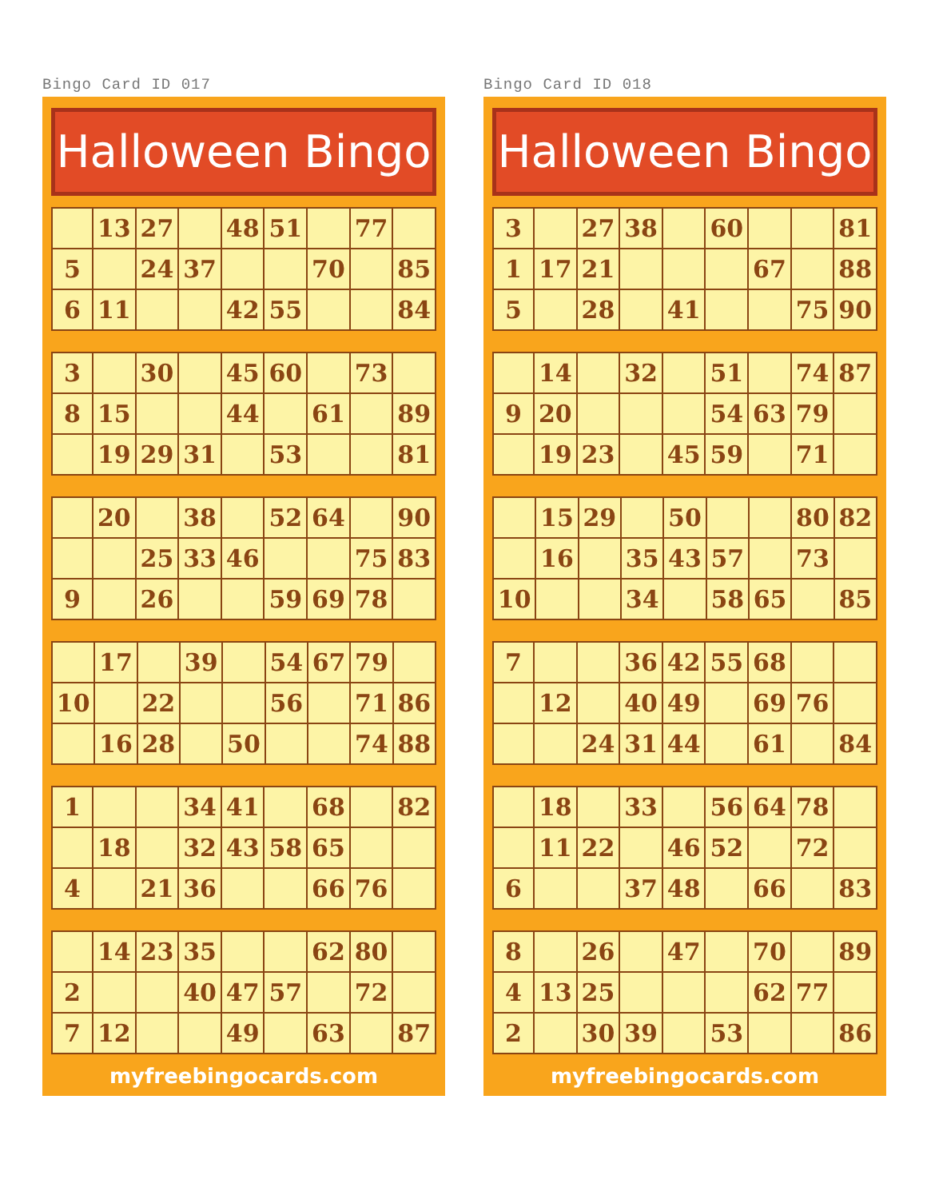Bingo Card ID 017
Halloween Bingo
| | 13 | 27 | | 48 | 51 | | 77 | |
| 5 | | 24 | 37 | | | 70 | | 85 |
| 6 | 11 | | | 42 | 55 | | | 84 |
| 3 | | 30 | | 45 | 60 | | 73 | |
| 8 | 15 | | | 44 | | 61 | | 89 |
| | 19 | 29 | 31 | | 53 | | | 81 |
| | 20 | | 38 | | 52 | 64 | | 90 |
| | | 25 | 33 | 46 | | | 75 | 83 |
| 9 | | 26 | | | 59 | 69 | 78 | |
| | 17 | | 39 | | 54 | 67 | 79 | |
| 10 | | 22 | | | 56 | | 71 | 86 |
| | 16 | 28 | | 50 | | | 74 | 88 |
| 1 | | | 34 | 41 | | 68 | | 82 |
| | 18 | | 32 | 43 | 58 | 65 | | |
| 4 | | 21 | 36 | | | 66 | 76 | |
| | 14 | 23 | 35 | | | 62 | 80 | |
| 2 | | | 40 | 47 | 57 | | 72 | |
| 7 | 12 | | | 49 | | 63 | | 87 |
myfreebingocards.com
Bingo Card ID 018
Halloween Bingo
| 3 | | 27 | 38 | | 60 | | | 81 |
| 1 | 17 | 21 | | | | 67 | | 88 |
| 5 | | 28 | | 41 | | | 75 | 90 |
| | 14 | | 32 | | 51 | | 74 | 87 |
| 9 | 20 | | | | 54 | 63 | 79 | |
| | 19 | 23 | | 45 | 59 | | 71 | |
| | 15 | 29 | | 50 | | | 80 | 82 |
| | 16 | | 35 | 43 | 57 | | 73 | |
| 10 | | | 34 | | 58 | 65 | | 85 |
| 7 | | | 36 | 42 | 55 | 68 | | |
| | 12 | | 40 | 49 | | 69 | 76 | |
| | | 24 | 31 | 44 | | 61 | | 84 |
| | 18 | | 33 | | 56 | 64 | 78 | |
| | 11 | 22 | | 46 | 52 | | 72 | |
| 6 | | | 37 | 48 | | 66 | | 83 |
| 8 | | 26 | | 47 | | 70 | | 89 |
| 4 | 13 | 25 | | | | 62 | 77 | |
| 2 | | 30 | 39 | | 53 | | | 86 |
myfreebingocards.com